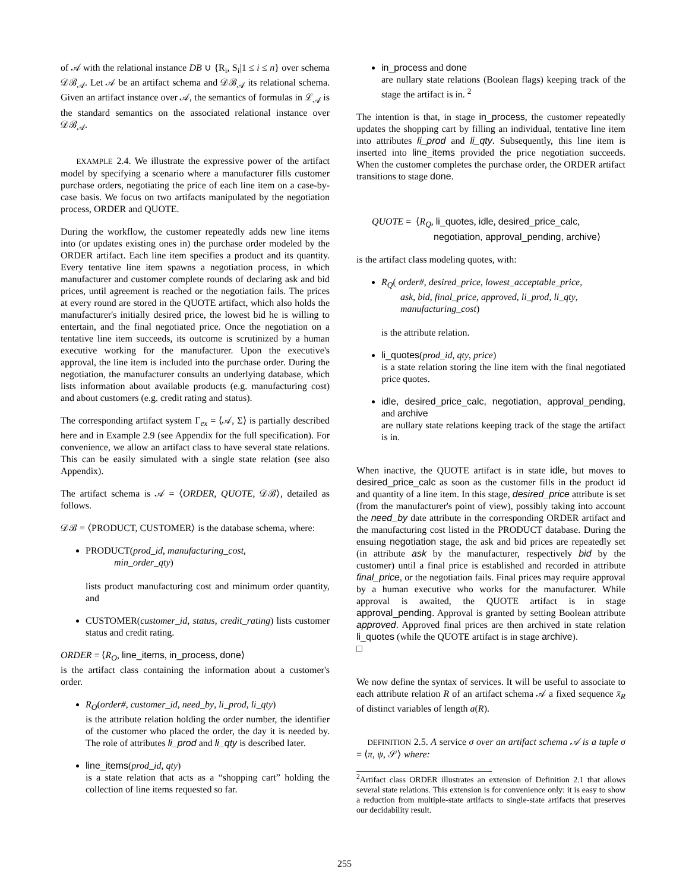of 𝒜 with the relational instance DB ∪ {R<sub>i</sub>, S<sub>i</sub>|1 ≤ i ≤ n} over schema 𝒟ℬ<sub>𝒜</sub>. Let 𝒜 be an artifact schema and 𝒟ℬ<sub>𝒜</sub> its relational schema. Given an artifact instance over 𝒜, the semantics of formulas in ℒ<sub>𝒜</sub> is the standard semantics on the associated relational instance over 𝒟ℬ<sub>𝒜</sub>.
EXAMPLE 2.4. We illustrate the expressive power of the artifact model by specifying a scenario where a manufacturer fills customer purchase orders, negotiating the price of each line item on a case-by-case basis. We focus on two artifacts manipulated by the negotiation process, ORDER and QUOTE.
During the workflow, the customer repeatedly adds new line items into (or updates existing ones in) the purchase order modeled by the ORDER artifact. Each line item specifies a product and its quantity. Every tentative line item spawns a negotiation process, in which manufacturer and customer complete rounds of declaring ask and bid prices, until agreement is reached or the negotiation fails. The prices at every round are stored in the QUOTE artifact, which also holds the manufacturer's initially desired price, the lowest bid he is willing to entertain, and the final negotiated price. Once the negotiation on a tentative line item succeeds, its outcome is scrutinized by a human executive working for the manufacturer. Upon the executive's approval, the line item is included into the purchase order. During the negotiation, the manufacturer consults an underlying database, which lists information about available products (e.g. manufacturing cost) and about customers (e.g. credit rating and status).
The corresponding artifact system Γ<sub>ex</sub> = ⟨𝒜, Σ⟩ is partially described here and in Example 2.9 (see Appendix for the full specification). For convenience, we allow an artifact class to have several state relations. This can be easily simulated with a single state relation (see also Appendix).
The artifact schema is 𝒜 = ⟨ORDER, QUOTE, 𝒟ℬ⟩, detailed as follows.
𝒟ℬ = ⟨PRODUCT, CUSTOMER⟩ is the database schema, where:
PRODUCT(prod_id, manufacturing_cost,
min_order_qty)
lists product manufacturing cost and minimum order quantity, and
CUSTOMER(customer_id, status, credit_rating) lists customer status and credit rating.
ORDER = ⟨R<sub>O</sub>, line_items, in_process, done⟩
is the artifact class containing the information about a customer's order.
R<sub>O</sub>(order#, customer_id, need_by, li_prod, li_qty)
is the attribute relation holding the order number, the identifier of the customer who placed the order, the day it is needed by. The role of attributes li_prod and li_qty is described later.
line_items(prod_id, qty)
is a state relation that acts as a “shopping cart” holding the collection of line items requested so far.
in_process and done
are nullary state relations (Boolean flags) keeping track of the stage the artifact is in. <sup>2</sup>
The intention is that, in stage in_process, the customer repeatedly updates the shopping cart by filling an individual, tentative line item into attributes li_prod and li_qty. Subsequently, this line item is inserted into line_items provided the price negotiation succeeds. When the customer completes the purchase order, the ORDER artifact transitions to stage done.
QUOTE = ⟨R<sub>Q</sub>, li_quotes, idle, desired_price_calc,
negotiation, approval_pending, archive⟩
is the artifact class modeling quotes, with:
R<sub>Q</sub>( order#, desired_price, lowest_acceptable_price,
ask, bid, final_price, approved, li_prod, li_qty,
manufacturing_cost)
is the attribute relation.
li_quotes(prod_id, qty, price)
is a state relation storing the line item with the final negotiated price quotes.
idle, desired_price_calc, negotiation, approval_pending, and archive
are nullary state relations keeping track of the stage the artifact is in.
When inactive, the QUOTE artifact is in state idle, but moves to desired_price_calc as soon as the customer fills in the product id and quantity of a line item. In this stage, desired_price attribute is set (from the manufacturer's point of view), possibly taking into account the need_by date attribute in the corresponding ORDER artifact and the manufacturing cost listed in the PRODUCT database. During the ensuing negotiation stage, the ask and bid prices are repeatedly set (in attribute ask by the manufacturer, respectively bid by the customer) until a final price is established and recorded in attribute final_price, or the negotiation fails. Final prices may require approval by a human executive who works for the manufacturer. While approval is awaited, the QUOTE artifact is in stage approval_pending. Approval is granted by setting Boolean attribute approved. Approved final prices are then archived in state relation li_quotes (while the QUOTE artifact is in stage archive).
□
We now define the syntax of services. It will be useful to associate to each attribute relation R of an artifact schema 𝒜 a fixed sequence x̄<sub>R</sub> of distinct variables of length a(R).
DEFINITION 2.5. A service σ over an artifact schema 𝒜 is a tuple σ = ⟨π, ψ, 𝒮⟩ where:
<sup>2</sup> Artifact class ORDER illustrates an extension of Definition 2.1 that allows several state relations. This extension is for convenience only: it is easy to show a reduction from multiple-state artifacts to single-state artifacts that preserves our decidability result.
255